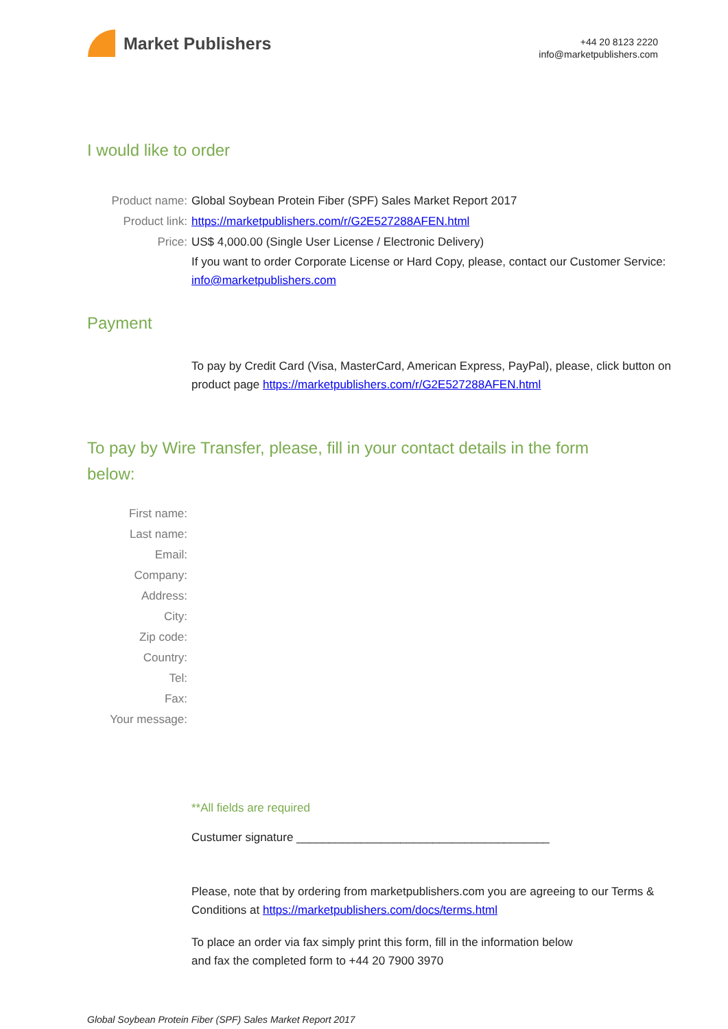Market Publishers
+44 20 8123 2220
info@marketpublishers.com
I would like to order
Product name: Global Soybean Protein Fiber (SPF) Sales Market Report 2017
Product link: https://marketpublishers.com/r/G2E527288AFEN.html
Price: US$ 4,000.00 (Single User License / Electronic Delivery)
If you want to order Corporate License or Hard Copy, please, contact our Customer Service:
info@marketpublishers.com
Payment
To pay by Credit Card (Visa, MasterCard, American Express, PayPal), please, click button on product page https://marketpublishers.com/r/G2E527288AFEN.html
To pay by Wire Transfer, please, fill in your contact details in the form below:
First name:
Last name:
Email:
Company:
Address:
City:
Zip code:
Country:
Tel:
Fax:
Your message:
**All fields are required
Custumer signature _______________________________________
Please, note that by ordering from marketpublishers.com you are agreeing to our Terms & Conditions at https://marketpublishers.com/docs/terms.html
To place an order via fax simply print this form, fill in the information below
and fax the completed form to +44 20 7900 3970
Global Soybean Protein Fiber (SPF) Sales Market Report 2017